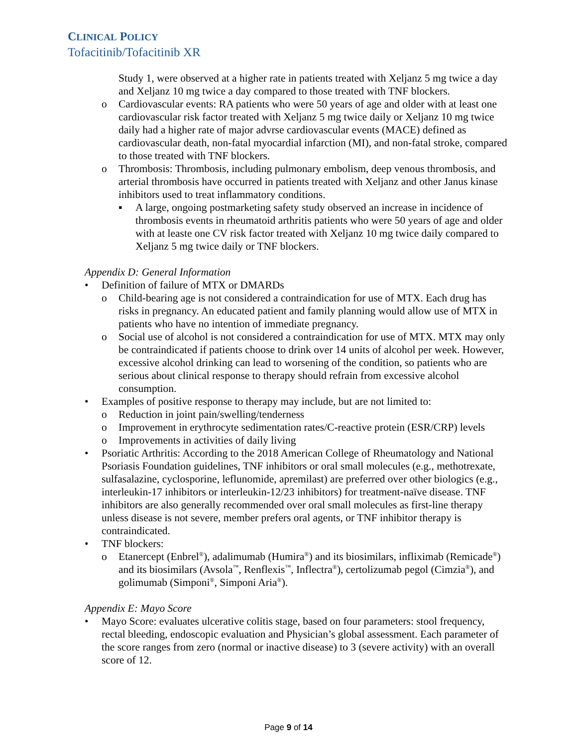CLINICAL POLICY
Tofacitinib/Tofacitinib XR
Study 1, were observed at a higher rate in patients treated with Xeljanz 5 mg twice a day and Xeljanz 10 mg twice a day compared to those treated with TNF blockers.
o Cardiovascular events: RA patients who were 50 years of age and older with at least one cardiovascular risk factor treated with Xeljanz 5 mg twice daily or Xeljanz 10 mg twice daily had a higher rate of major advrse cardiovascular events (MACE) defined as cardiovascular death, non-fatal myocardial infarction (MI), and non-fatal stroke, compared to those treated with TNF blockers.
o Thrombosis: Thrombosis, including pulmonary embolism, deep venous thrombosis, and arterial thrombosis have occurred in patients treated with Xeljanz and other Janus kinase inhibitors used to treat inflammatory conditions.
▪ A large, ongoing postmarketing safety study observed an increase in incidence of thrombosis events in rheumatoid arthritis patients who were 50 years of age and older with at leaste one CV risk factor treated with Xeljanz 10 mg twice daily compared to Xeljanz 5 mg twice daily or TNF blockers.
Appendix D: General Information
• Definition of failure of MTX or DMARDs
o Child-bearing age is not considered a contraindication for use of MTX. Each drug has risks in pregnancy. An educated patient and family planning would allow use of MTX in patients who have no intention of immediate pregnancy.
o Social use of alcohol is not considered a contraindication for use of MTX. MTX may only be contraindicated if patients choose to drink over 14 units of alcohol per week. However, excessive alcohol drinking can lead to worsening of the condition, so patients who are serious about clinical response to therapy should refrain from excessive alcohol consumption.
• Examples of positive response to therapy may include, but are not limited to:
o Reduction in joint pain/swelling/tenderness
o Improvement in erythrocyte sedimentation rates/C-reactive protein (ESR/CRP) levels
o Improvements in activities of daily living
• Psoriatic Arthritis: According to the 2018 American College of Rheumatology and National Psoriasis Foundation guidelines, TNF inhibitors or oral small molecules (e.g., methotrexate, sulfasalazine, cyclosporine, leflunomide, apremilast) are preferred over other biologics (e.g., interleukin-17 inhibitors or interleukin-12/23 inhibitors) for treatment-naïve disease. TNF inhibitors are also generally recommended over oral small molecules as first-line therapy unless disease is not severe, member prefers oral agents, or TNF inhibitor therapy is contraindicated.
• TNF blockers:
o Etanercept (Enbrel<sup>®</sup>), adalimumab (Humira<sup>®</sup>) and its biosimilars, infliximab (Remicade<sup>®</sup>) and its biosimilars (Avsola<sup>™</sup>, Renflexis<sup>™</sup>, Inflectra<sup>®</sup>), certolizumab pegol (Cimzia<sup>®</sup>), and golimumab (Simponi<sup>®</sup>, Simponi Aria<sup>®</sup>).
Appendix E: Mayo Score
• Mayo Score: evaluates ulcerative colitis stage, based on four parameters: stool frequency, rectal bleeding, endoscopic evaluation and Physician’s global assessment. Each parameter of the score ranges from zero (normal or inactive disease) to 3 (severe activity) with an overall score of 12.
Page 9 of 14